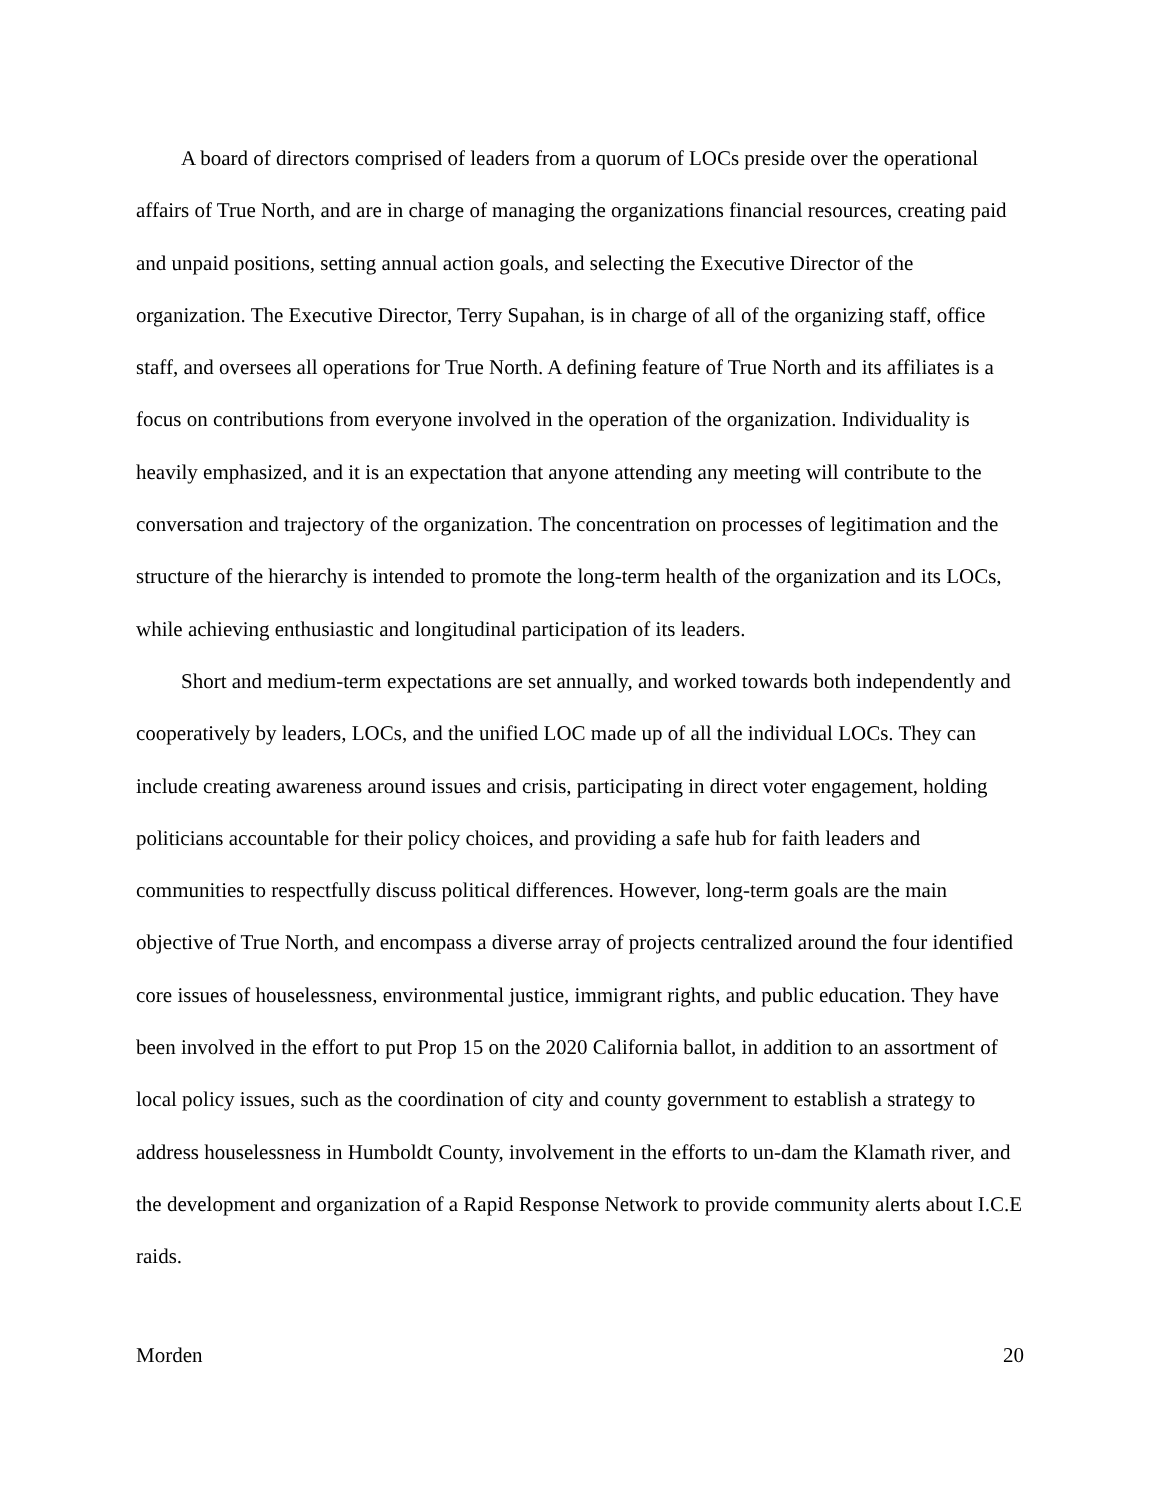A board of directors comprised of leaders from a quorum of LOCs preside over the operational affairs of True North, and are in charge of managing the organizations financial resources, creating paid and unpaid positions, setting annual action goals, and selecting the Executive Director of the organization. The Executive Director, Terry Supahan, is in charge of all of the organizing staff, office staff, and oversees all operations for True North. A defining feature of True North and its affiliates is a focus on contributions from everyone involved in the operation of the organization. Individuality is heavily emphasized, and it is an expectation that anyone attending any meeting will contribute to the conversation and trajectory of the organization. The concentration on processes of legitimation and the structure of the hierarchy is intended to promote the long-term health of the organization and its LOCs, while achieving enthusiastic and longitudinal participation of its leaders.
Short and medium-term expectations are set annually, and worked towards both independently and cooperatively by leaders, LOCs, and the unified LOC made up of all the individual LOCs. They can include creating awareness around issues and crisis, participating in direct voter engagement, holding politicians accountable for their policy choices, and providing a safe hub for faith leaders and communities to respectfully discuss political differences. However, long-term goals are the main objective of True North, and encompass a diverse array of projects centralized around the four identified core issues of houselessness, environmental justice, immigrant rights, and public education. They have been involved in the effort to put Prop 15 on the 2020 California ballot, in addition to an assortment of local policy issues, such as the coordination of city and county government to establish a strategy to address houselessness in Humboldt County, involvement in the efforts to un-dam the Klamath river, and the development and organization of a Rapid Response Network to provide community alerts about I.C.E raids.
Morden 20